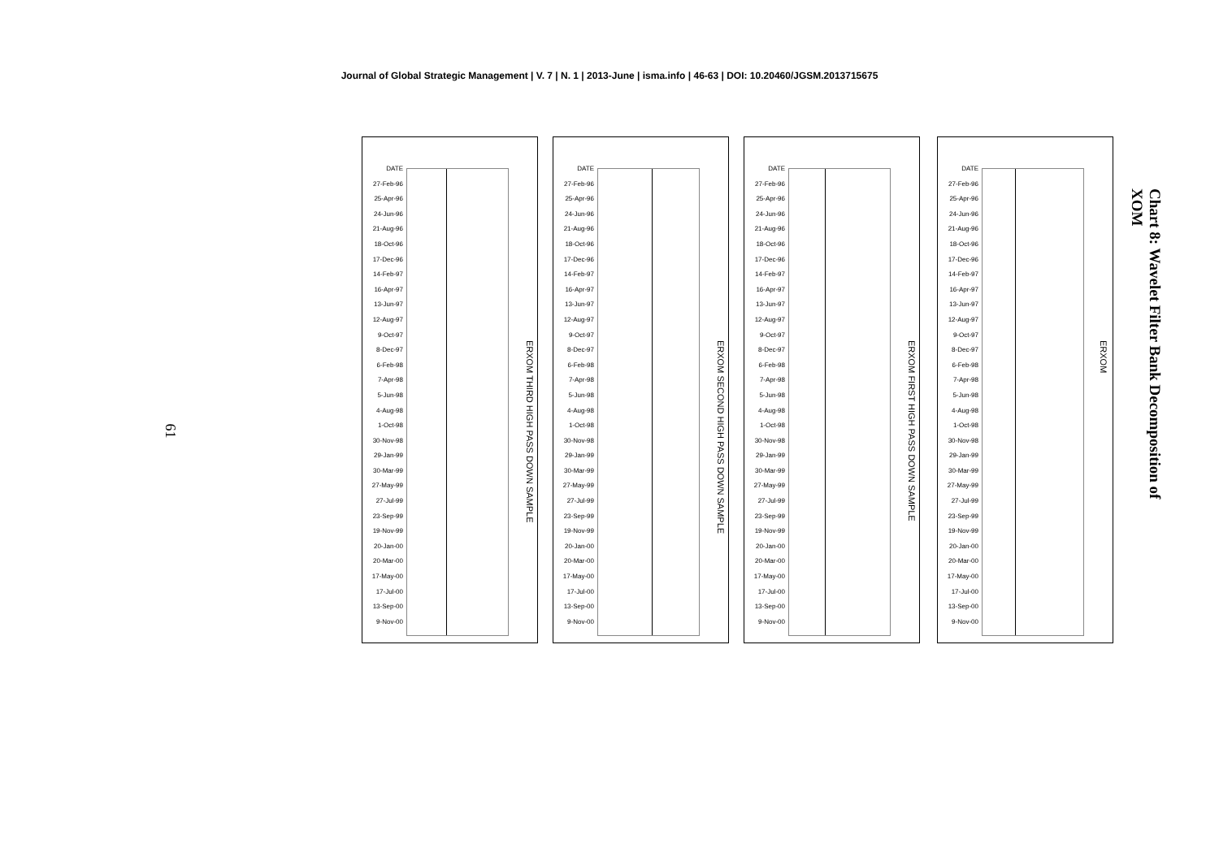Journal of Global Strategic Management | V. 7 | N. 1 | 2013-June | isma.info | 46-63 | DOI: 10.20460/JGSM.2013715675
61
DATE
27-Feb-96
25-Apr-96
24-Jun-96
21-Aug-96
18-Oct-96
17-Dec-96
14-Feb-97
16-Apr-97
13-Jun-97
12-Aug-97
9-Oct-97
8-Dec-97
6-Feb-98
7-Apr-98
5-Jun-98
4-Aug-98
1-Oct-98
30-Nov-98
29-Jan-99
30-Mar-99
27-May-99
27-Jul-99
23-Sep-99
19-Nov-99
20-Jan-00
20-Mar-00
17-May-00
17-Jul-00
13-Sep-00
9-Nov-00
ERXOM THIRD HIGH PASS DOWN SAMPLE
DATE
27-Feb-96
25-Apr-96
24-Jun-96
21-Aug-96
18-Oct-96
17-Dec-96
14-Feb-97
16-Apr-97
13-Jun-97
12-Aug-97
9-Oct-97
8-Dec-97
6-Feb-98
7-Apr-98
5-Jun-98
4-Aug-98
1-Oct-98
30-Nov-98
29-Jan-99
30-Mar-99
27-May-99
27-Jul-99
23-Sep-99
19-Nov-99
20-Jan-00
20-Mar-00
17-May-00
17-Jul-00
13-Sep-00
9-Nov-00
ERXOM SECOND HIGH PASS DOWN SAMPLE
DATE
27-Feb-96
25-Apr-96
24-Jun-96
21-Aug-96
18-Oct-96
17-Dec-96
14-Feb-97
16-Apr-97
13-Jun-97
12-Aug-97
9-Oct-97
8-Dec-97
6-Feb-98
7-Apr-98
5-Jun-98
4-Aug-98
1-Oct-98
30-Nov-98
29-Jan-99
30-Mar-99
27-May-99
27-Jul-99
23-Sep-99
19-Nov-99
20-Jan-00
20-Mar-00
17-May-00
17-Jul-00
13-Sep-00
9-Nov-00
ERXOM FIRST HIGH PASS DOWN SAMPLE
DATE
27-Feb-96
25-Apr-96
24-Jun-96
21-Aug-96
18-Oct-96
17-Dec-96
14-Feb-97
16-Apr-97
13-Jun-97
12-Aug-97
9-Oct-97
8-Dec-97
6-Feb-98
7-Apr-98
5-Jun-98
4-Aug-98
1-Oct-98
30-Nov-98
29-Jan-99
30-Mar-99
27-May-99
27-Jul-99
23-Sep-99
19-Nov-99
20-Jan-00
20-Mar-00
17-May-00
17-Jul-00
13-Sep-00
9-Nov-00
ERXOM
Chart 8: Wavelet Filter Bank Decomposition of XOM